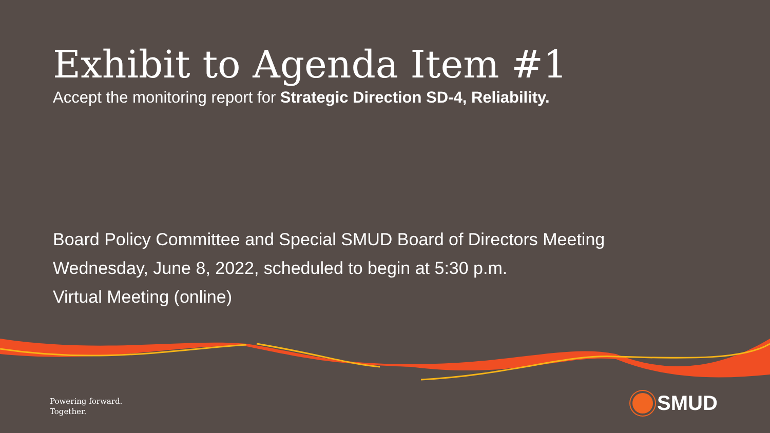Exhibit to Agenda Item #1
Accept the monitoring report for Strategic Direction SD-4, Reliability.
Board Policy Committee and Special SMUD Board of Directors Meeting
Wednesday, June 8, 2022, scheduled to begin at 5:30 p.m.
Virtual Meeting (online)
Powering forward.
Together.
SMUD